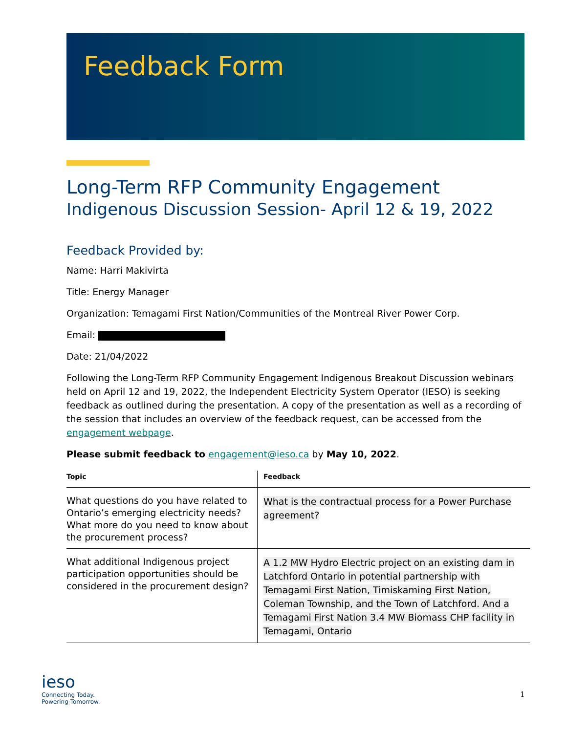Feedback Form
Long-Term RFP Community Engagement
Indigenous Discussion Session- April 12 & 19, 2022
Feedback Provided by:
Name: Harri Makivirta
Title: Energy Manager
Organization: Temagami First Nation/Communities of the Montreal River Power Corp.
Email:
Date: 21/04/2022
Following the Long-Term RFP Community Engagement Indigenous Breakout Discussion webinars held on April 12 and 19, 2022, the Independent Electricity System Operator (IESO) is seeking feedback as outlined during the presentation. A copy of the presentation as well as a recording of the session that includes an overview of the feedback request, can be accessed from the engagement webpage.
Please submit feedback to engagement@ieso.ca by May 10, 2022.
| Topic | Feedback |
| --- | --- |
| What questions do you have related to Ontario’s emerging electricity needs? What more do you need to know about the procurement process? | What is the contractual process for a Power Purchase agreement? |
| What additional Indigenous project participation opportunities should be considered in the procurement design? | A 1.2 MW Hydro Electric project on an existing dam in Latchford Ontario in potential partnership with Temagami First Nation, Timiskaming First Nation, Coleman Township, and the Town of Latchford. And a Temagami First Nation 3.4 MW Biomass CHP facility in Temagami, Ontario |
ieso
Connecting Today.
Powering Tomorrow.
1